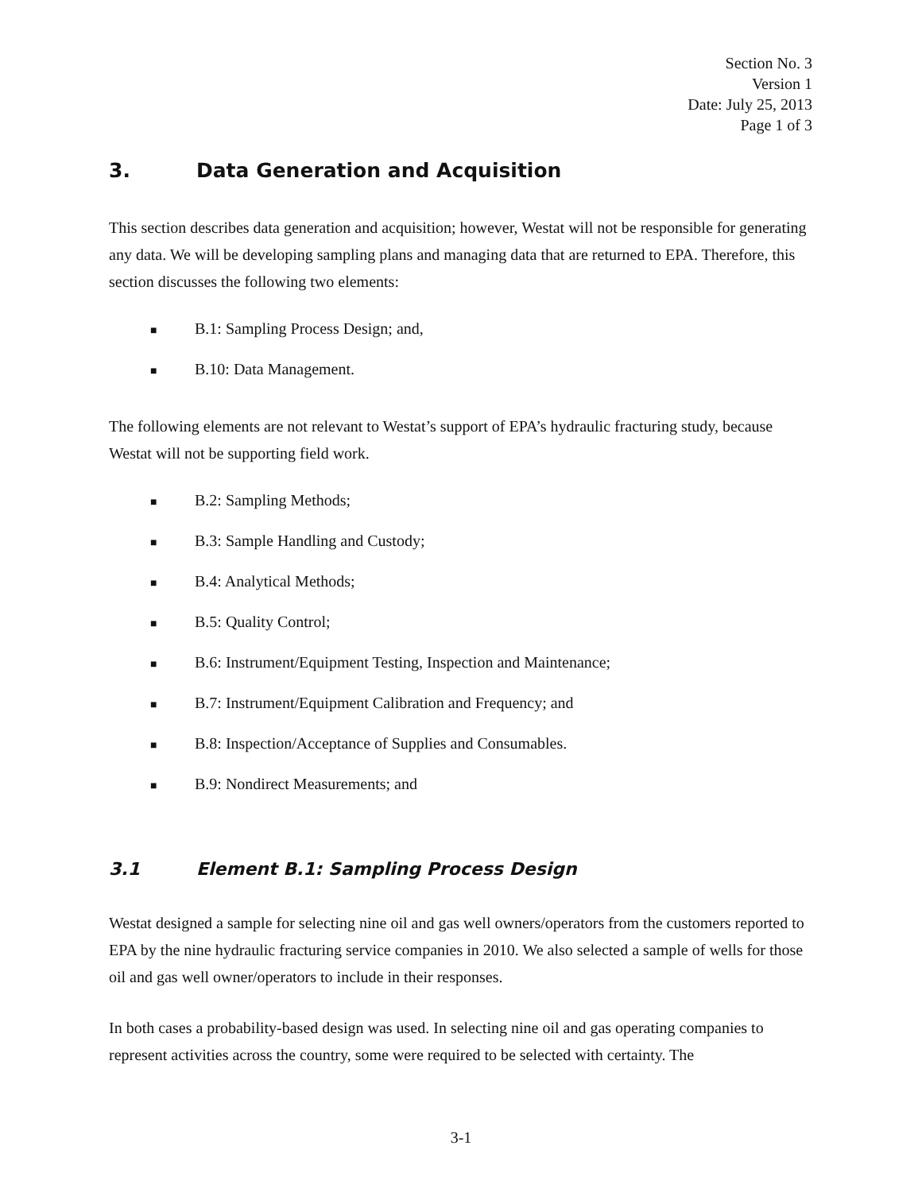Section No. 3
Version 1
Date: July 25, 2013
Page 1 of 3
3. Data Generation and Acquisition
This section describes data generation and acquisition; however, Westat will not be responsible for generating any data. We will be developing sampling plans and managing data that are returned to EPA. Therefore, this section discusses the following two elements:
■ B.1: Sampling Process Design; and,
■ B.10: Data Management.
The following elements are not relevant to Westat’s support of EPA’s hydraulic fracturing study, because Westat will not be supporting field work.
■ B.2: Sampling Methods;
■ B.3: Sample Handling and Custody;
■ B.4: Analytical Methods;
■ B.5: Quality Control;
■ B.6: Instrument/Equipment Testing, Inspection and Maintenance;
■ B.7: Instrument/Equipment Calibration and Frequency; and
■ B.8: Inspection/Acceptance of Supplies and Consumables.
■ B.9: Nondirect Measurements; and
3.1 Element B.1: Sampling Process Design
Westat designed a sample for selecting nine oil and gas well owners/operators from the customers reported to EPA by the nine hydraulic fracturing service companies in 2010. We also selected a sample of wells for those oil and gas well owner/operators to include in their responses.
In both cases a probability-based design was used. In selecting nine oil and gas operating companies to represent activities across the country, some were required to be selected with certainty. The
3-1